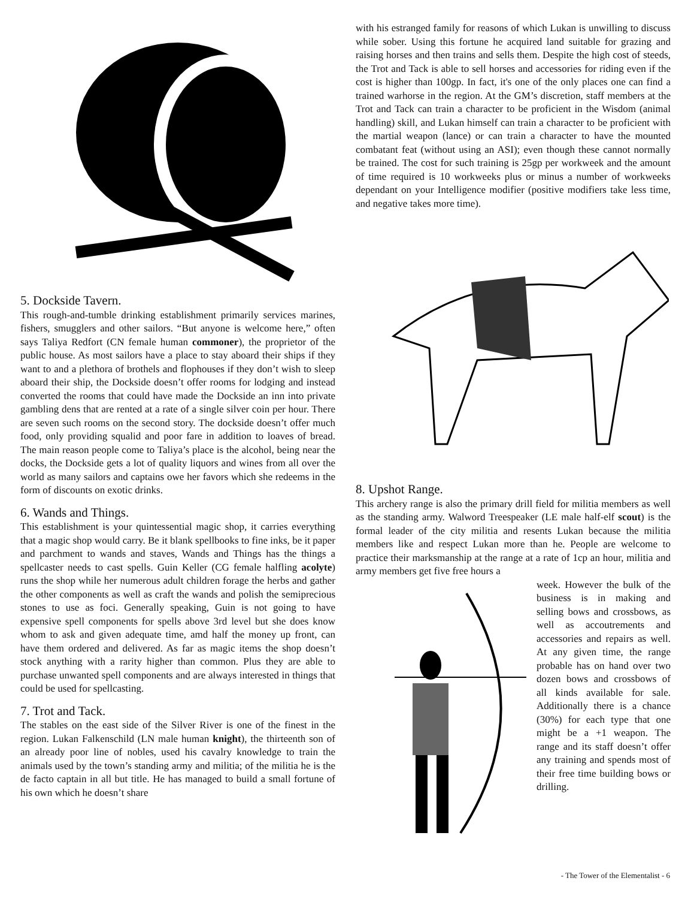5. Dockside Tavern.
This rough-and-tumble drinking establishment primarily services marines, fishers, smugglers and other sailors. “But anyone is welcome here,” often says Taliya Redfort (CN female human commoner), the proprietor of the public house. As most sailors have a place to stay aboard their ships if they want to and a plethora of brothels and flophouses if they don’t wish to sleep aboard their ship, the Dockside doesn’t offer rooms for lodging and instead converted the rooms that could have made the Dockside an inn into private gambling dens that are rented at a rate of a single silver coin per hour. There are seven such rooms on the second story. The dockside doesn’t offer much food, only providing squalid and poor fare in addition to loaves of bread. The main reason people come to Taliya’s place is the alcohol, being near the docks, the Dockside gets a lot of quality liquors and wines from all over the world as many sailors and captains owe her favors which she redeems in the form of discounts on exotic drinks.
6. Wands and Things.
This establishment is your quintessential magic shop, it carries everything that a magic shop would carry. Be it blank spellbooks to fine inks, be it paper and parchment to wands and staves, Wands and Things has the things a spellcaster needs to cast spells. Guin Keller (CG female halfling acolyte) runs the shop while her numerous adult children forage the herbs and gather the other components as well as craft the wands and polish the semiprecious stones to use as foci. Generally speaking, Guin is not going to have expensive spell components for spells above 3rd level but she does know whom to ask and given adequate time, amd half the money up front, can have them ordered and delivered. As far as magic items the shop doesn’t stock anything with a rarity higher than common. Plus they are able to purchase unwanted spell components and are always interested in things that could be used for spellcasting.
7. Trot and Tack.
The stables on the east side of the Silver River is one of the finest in the region. Lukan Falkenschild (LN male human knight), the thirteenth son of an already poor line of nobles, used his cavalry knowledge to train the animals used by the town’s standing army and militia; of the militia he is the de facto captain in all but title. He has managed to build a small fortune of his own which he doesn’t share
with his estranged family for reasons of which Lukan is unwilling to discuss while sober. Using this fortune he acquired land suitable for grazing and raising horses and then trains and sells them. Despite the high cost of steeds, the Trot and Tack is able to sell horses and accessories for riding even if the cost is higher than 100gp. In fact, it's one of the only places one can find a trained warhorse in the region. At the GM’s discretion, staff members at the Trot and Tack can train a character to be proficient in the Wisdom (animal handling) skill, and Lukan himself can train a character to be proficient with the martial weapon (lance) or can train a character to have the mounted combatant feat (without using an ASI); even though these cannot normally be trained. The cost for such training is 25gp per workweek and the amount of time required is 10 workweeks plus or minus a number of workweeks dependant on your Intelligence modifier (positive modifiers take less time, and negative takes more time).
8. Upshot Range.
This archery range is also the primary drill field for militia members as well as the standing army. Walword Treespeaker (LE male half-elf scout) is the formal leader of the city militia and resents Lukan because the militia members like and respect Lukan more than he. People are welcome to practice their marksmanship at the range at a rate of 1cp an hour, militia and army members get five free hours a
week. However the bulk of the business is in making and selling bows and crossbows, as well as accoutrements and accessories and repairs as well. At any given time, the range probable has on hand over two dozen bows and crossbows of all kinds available for sale. Additionally there is a chance (30%) for each type that one might be a +1 weapon. The range and its staff doesn’t offer any training and spends most of their free time building bows or drilling.
- The Tower of the Elementalist - 6